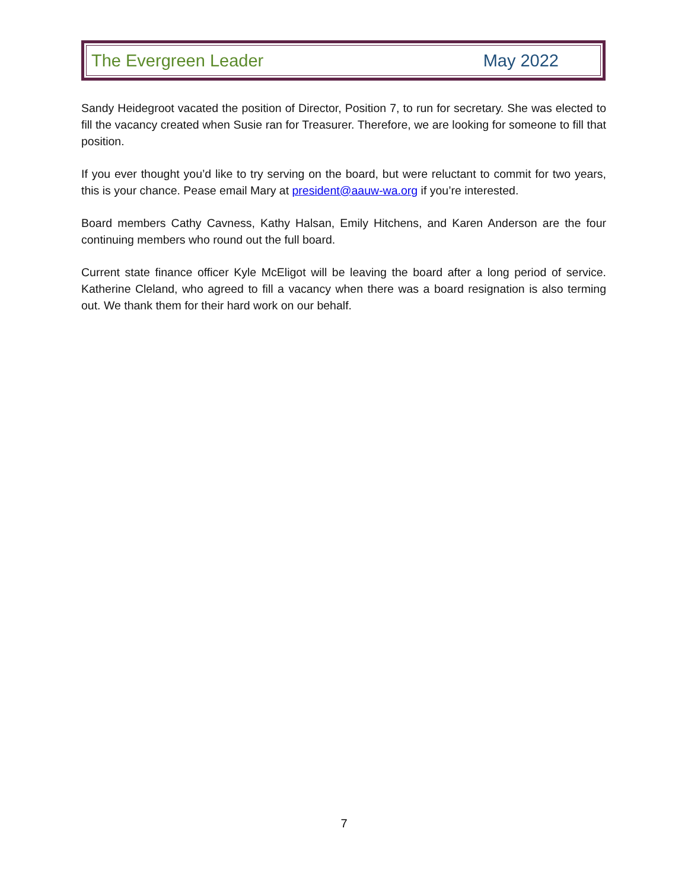The Evergreen Leader May 2022
Sandy Heidegroot vacated the position of Director, Position 7, to run for secretary. She was elected to fill the vacancy created when Susie ran for Treasurer. Therefore, we are looking for someone to fill that position.
If you ever thought you’d like to try serving on the board, but were reluctant to commit for two years, this is your chance. Pease email Mary at president@aauw-wa.org if you’re interested.
Board members Cathy Cavness, Kathy Halsan, Emily Hitchens, and Karen Anderson are the four continuing members who round out the full board.
Current state finance officer Kyle McEligot will be leaving the board after a long period of service. Katherine Cleland, who agreed to fill a vacancy when there was a board resignation is also terming out. We thank them for their hard work on our behalf.
7